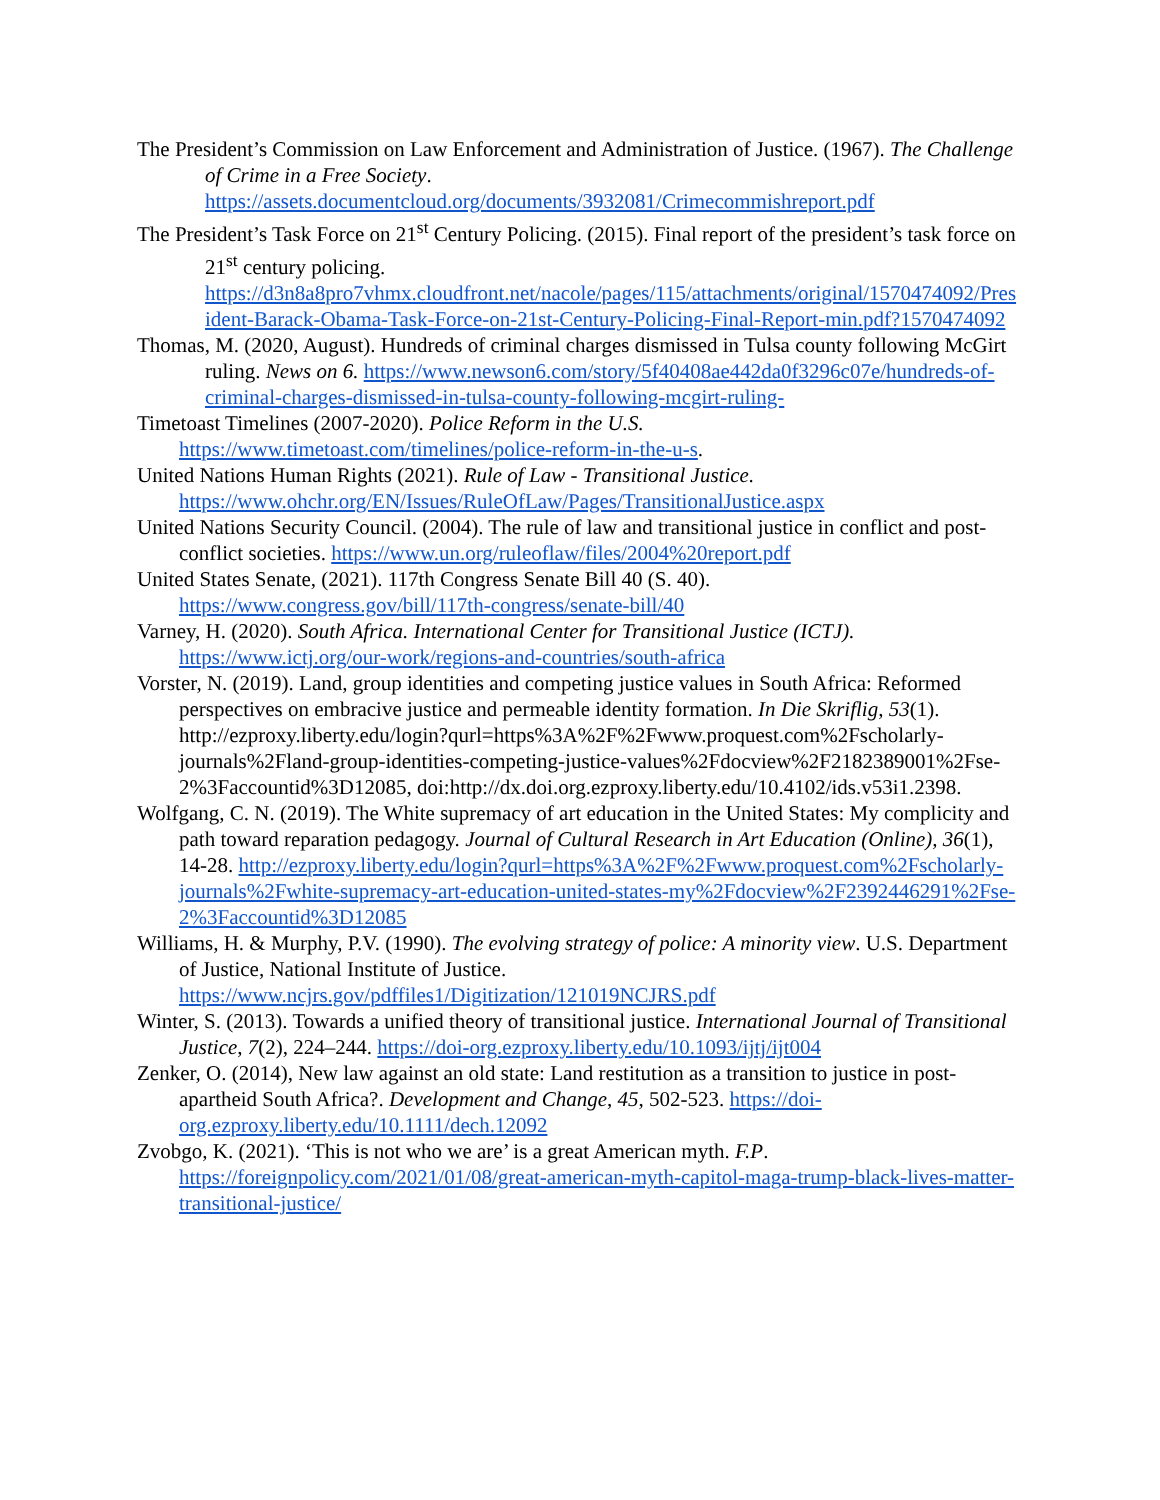The President’s Commission on Law Enforcement and Administration of Justice. (1967). The Challenge of Crime in a Free Society. https://assets.documentcloud.org/documents/3932081/Crimecommishreport.pdf
The President’s Task Force on 21<sup>st</sup> Century Policing. (2015). Final report of the president’s task force on 21<sup>st</sup> century policing. https://d3n8a8pro7vhmx.cloudfront.net/nacole/pages/115/attachments/original/1570474092/President-Barack-Obama-Task-Force-on-21st-Century-Policing-Final-Report-min.pdf?1570474092
Thomas, M. (2020, August). Hundreds of criminal charges dismissed in Tulsa county following McGirt ruling. News on 6. https://www.newson6.com/story/5f40408ae442da0f3296c07e/hundreds-of-criminal-charges-dismissed-in-tulsa-county-following-mcgirt-ruling-
Timetoast Timelines (2007-2020). Police Reform in the U.S. https://www.timetoast.com/timelines/police-reform-in-the-u-s.
United Nations Human Rights (2021). Rule of Law - Transitional Justice. https://www.ohchr.org/EN/Issues/RuleOfLaw/Pages/TransitionalJustice.aspx
United Nations Security Council. (2004). The rule of law and transitional justice in conflict and post-conflict societies. https://www.un.org/ruleoflaw/files/2004%20report.pdf
United States Senate, (2021). 117th Congress Senate Bill 40 (S. 40). https://www.congress.gov/bill/117th-congress/senate-bill/40
Varney, H. (2020). South Africa. International Center for Transitional Justice (ICTJ). https://www.ictj.org/our-work/regions-and-countries/south-africa
Vorster, N. (2019). Land, group identities and competing justice values in South Africa: Reformed perspectives on embracive justice and permeable identity formation. In Die Skriflig, 53(1). http://ezproxy.liberty.edu/login?qurl=https%3A%2F%2Fwww.proquest.com%2Fscholarly-journals%2Fland-group-identities-competing-justice-values%2Fdocview%2F2182389001%2Fse-2%3Faccountid%3D12085, doi:http://dx.doi.org.ezproxy.liberty.edu/10.4102/ids.v53i1.2398.
Wolfgang, C. N. (2019). The White supremacy of art education in the United States: My complicity and path toward reparation pedagogy. Journal of Cultural Research in Art Education (Online), 36(1), 14-28. http://ezproxy.liberty.edu/login?qurl=https%3A%2F%2Fwww.proquest.com%2Fscholarly-journals%2Fwhite-supremacy-art-education-united-states-my%2Fdocview%2F2392446291%2Fse-2%3Faccountid%3D12085
Williams, H. & Murphy, P.V. (1990). The evolving strategy of police: A minority view. U.S. Department of Justice, National Institute of Justice. https://www.ncjrs.gov/pdffiles1/Digitization/121019NCJRS.pdf
Winter, S. (2013). Towards a unified theory of transitional justice. International Journal of Transitional Justice, 7(2), 224–244. https://doi-org.ezproxy.liberty.edu/10.1093/ijtj/ijt004
Zenker, O. (2014), New law against an old state: Land restitution as a transition to justice in post-apartheid South Africa?. Development and Change, 45, 502-523. https://doi-org.ezproxy.liberty.edu/10.1111/dech.12092
Zvobgo, K. (2021). ‘This is not who we are’ is a great American myth. F.P. https://foreignpolicy.com/2021/01/08/great-american-myth-capitol-maga-trump-black-lives-matter-transitional-justice/